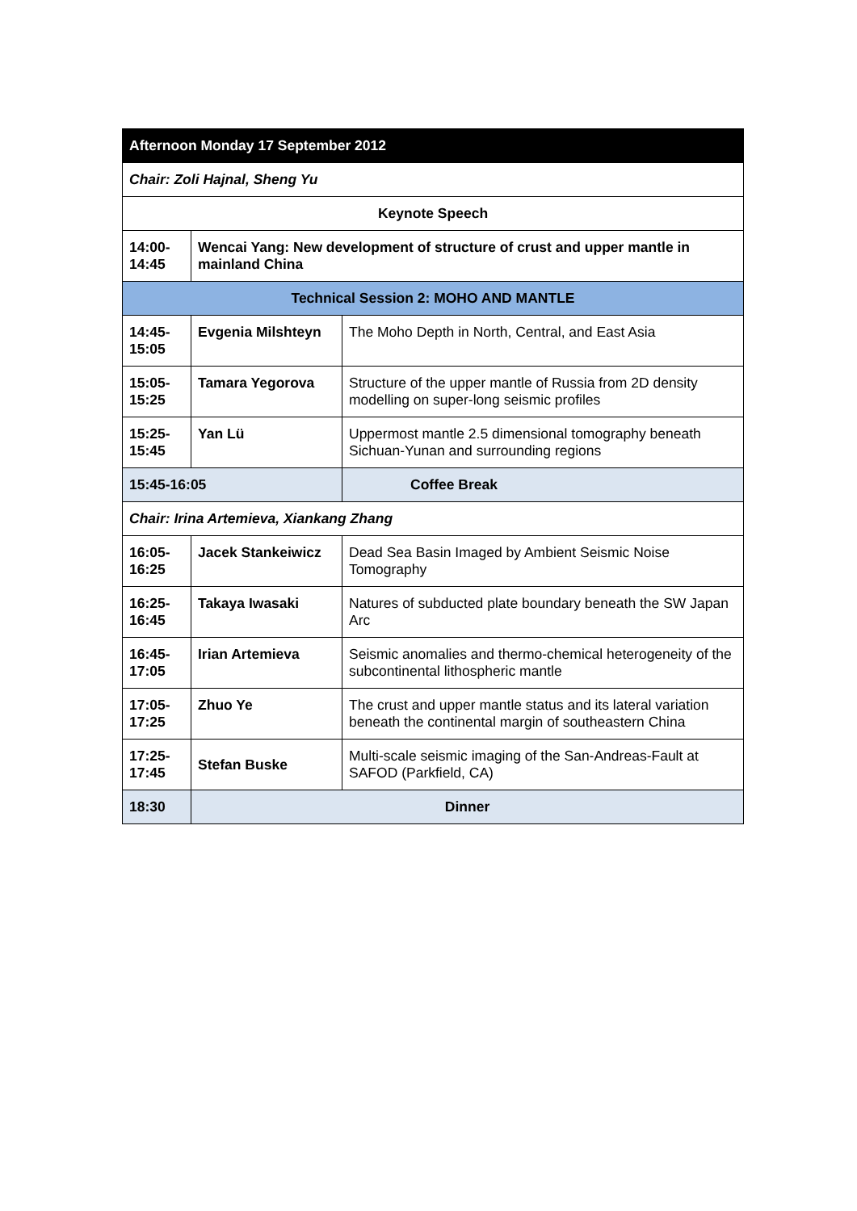| Afternoon Monday 17 September 2012 | | |
| Chair: Zoli Hajnal, Sheng Yu | | |
| Keynote Speech | | |
| 14:00- 14:45 | Wencai Yang: New development of structure of crust and upper mantle in mainland China | |
| Technical Session 2: MOHO AND MANTLE | | |
| 14:45- 15:05 | Evgenia Milshteyn | The Moho Depth in North, Central, and East Asia |
| 15:05- 15:25 | Tamara Yegorova | Structure of the upper mantle of Russia from 2D density modelling on super-long seismic profiles |
| 15:25- 15:45 | Yan Lü | Uppermost mantle 2.5 dimensional tomography beneath Sichuan-Yunan and surrounding regions |
| 15:45-16:05 | | Coffee Break |
| Chair: Irina Artemieva, Xiankang Zhang | | |
| 16:05- 16:25 | Jacek Stankeiwicz | Dead Sea Basin Imaged by Ambient Seismic Noise Tomography |
| 16:25- 16:45 | Takaya Iwasaki | Natures of subducted plate boundary beneath the SW Japan Arc |
| 16:45- 17:05 | Irian Artemieva | Seismic anomalies and thermo-chemical heterogeneity of the subcontinental lithospheric mantle |
| 17:05- 17:25 | Zhuo Ye | The crust and upper mantle status and its lateral variation beneath the continental margin of southeastern China |
| 17:25- 17:45 | Stefan Buske | Multi-scale seismic imaging of the San-Andreas-Fault at SAFOD (Parkfield, CA) |
| 18:30 | Dinner | |